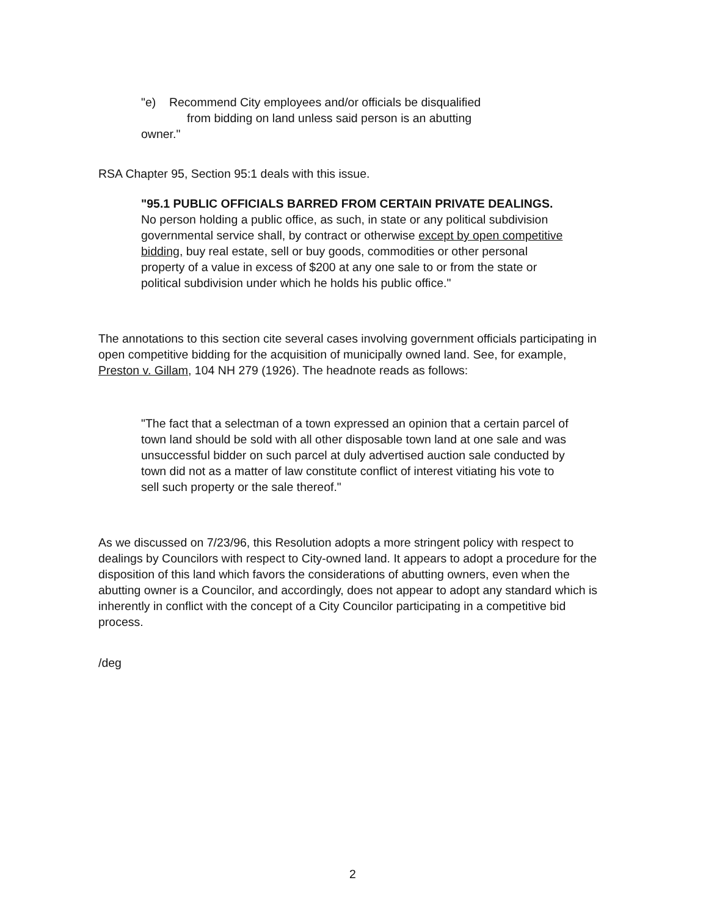"e) Recommend City employees and/or officials be disqualified
from bidding on land unless said person is an abutting
owner."
RSA Chapter 95, Section 95:1 deals with this issue.
"95.1 PUBLIC OFFICIALS BARRED FROM CERTAIN PRIVATE DEALINGS. No person holding a public office, as such, in state or any political subdivision governmental service shall, by contract or otherwise except by open competitive bidding, buy real estate, sell or buy goods, commodities or other personal property of a value in excess of $200 at any one sale to or from the state or political subdivision under which he holds his public office."
The annotations to this section cite several cases involving government officials participating in open competitive bidding for the acquisition of municipally owned land. See, for example, Preston v. Gillam, 104 NH 279 (1926). The headnote reads as follows:
"The fact that a selectman of a town expressed an opinion that a certain parcel of town land should be sold with all other disposable town land at one sale and was unsuccessful bidder on such parcel at duly advertised auction sale conducted by town did not as a matter of law constitute conflict of interest vitiating his vote to sell such property or the sale thereof."
As we discussed on 7/23/96, this Resolution adopts a more stringent policy with respect to dealings by Councilors with respect to City-owned land. It appears to adopt a procedure for the disposition of this land which favors the considerations of abutting owners, even when the abutting owner is a Councilor, and accordingly, does not appear to adopt any standard which is inherently in conflict with the concept of a City Councilor participating in a competitive bid process.
/deg
2